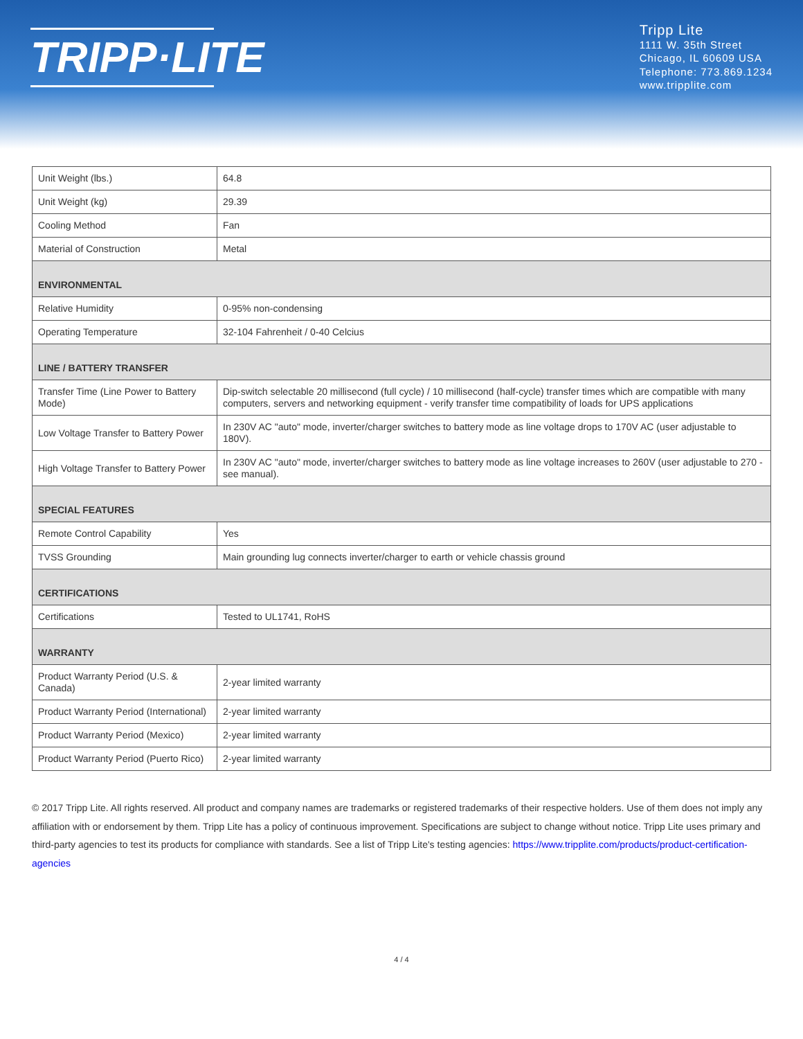TRIPP·LITE
Tripp Lite
1111 W. 35th Street
Chicago, IL 60609 USA
Telephone: 773.869.1234
www.tripplite.com
| Unit Weight (lbs.) | 64.8 |
| Unit Weight (kg) | 29.39 |
| Cooling Method | Fan |
| Material of Construction | Metal |
| ENVIRONMENTAL | |
| Relative Humidity | 0-95% non-condensing |
| Operating Temperature | 32-104 Fahrenheit / 0-40 Celcius |
| LINE / BATTERY TRANSFER | |
| Transfer Time (Line Power to Battery Mode) | Dip-switch selectable 20 millisecond (full cycle) / 10 millisecond (half-cycle) transfer times which are compatible with many computers, servers and networking equipment - verify transfer time compatibility of loads for UPS applications |
| Low Voltage Transfer to Battery Power | In 230V AC "auto" mode, inverter/charger switches to battery mode as line voltage drops to 170V AC (user adjustable to 180V). |
| High Voltage Transfer to Battery Power | In 230V AC "auto" mode, inverter/charger switches to battery mode as line voltage increases to 260V (user adjustable to 270 - see manual). |
| SPECIAL FEATURES | |
| Remote Control Capability | Yes |
| TVSS Grounding | Main grounding lug connects inverter/charger to earth or vehicle chassis ground |
| CERTIFICATIONS | |
| Certifications | Tested to UL1741, RoHS |
| WARRANTY | |
| Product Warranty Period (U.S. & Canada) | 2-year limited warranty |
| Product Warranty Period (International) | 2-year limited warranty |
| Product Warranty Period (Mexico) | 2-year limited warranty |
| Product Warranty Period (Puerto Rico) | 2-year limited warranty |
© 2017 Tripp Lite. All rights reserved. All product and company names are trademarks or registered trademarks of their respective holders. Use of them does not imply any affiliation with or endorsement by them. Tripp Lite has a policy of continuous improvement. Specifications are subject to change without notice. Tripp Lite uses primary and third-party agencies to test its products for compliance with standards. See a list of Tripp Lite's testing agencies: https://www.tripplite.com/products/product-certification-agencies
4 / 4